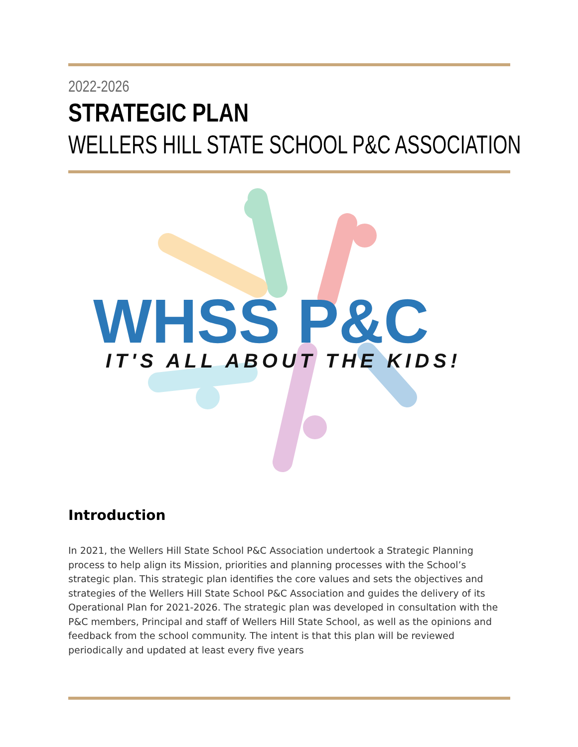2022-2026
STRATEGIC PLAN
WELLERS HILL STATE SCHOOL P&C ASSOCIATION
WHSS P&C
IT'S ALL ABOUT THE KIDS!
Introduction
In 2021, the Wellers Hill State School P&C Association undertook a Strategic Planning process to help align its Mission, priorities and planning processes with the School’s strategic plan. This strategic plan identifies the core values and sets the objectives and strategies of the Wellers Hill State School P&C Association and guides the delivery of its Operational Plan for 2021-2026. The strategic plan was developed in consultation with the P&C members, Principal and staff of Wellers Hill State School, as well as the opinions and feedback from the school community. The intent is that this plan will be reviewed periodically and updated at least every five years